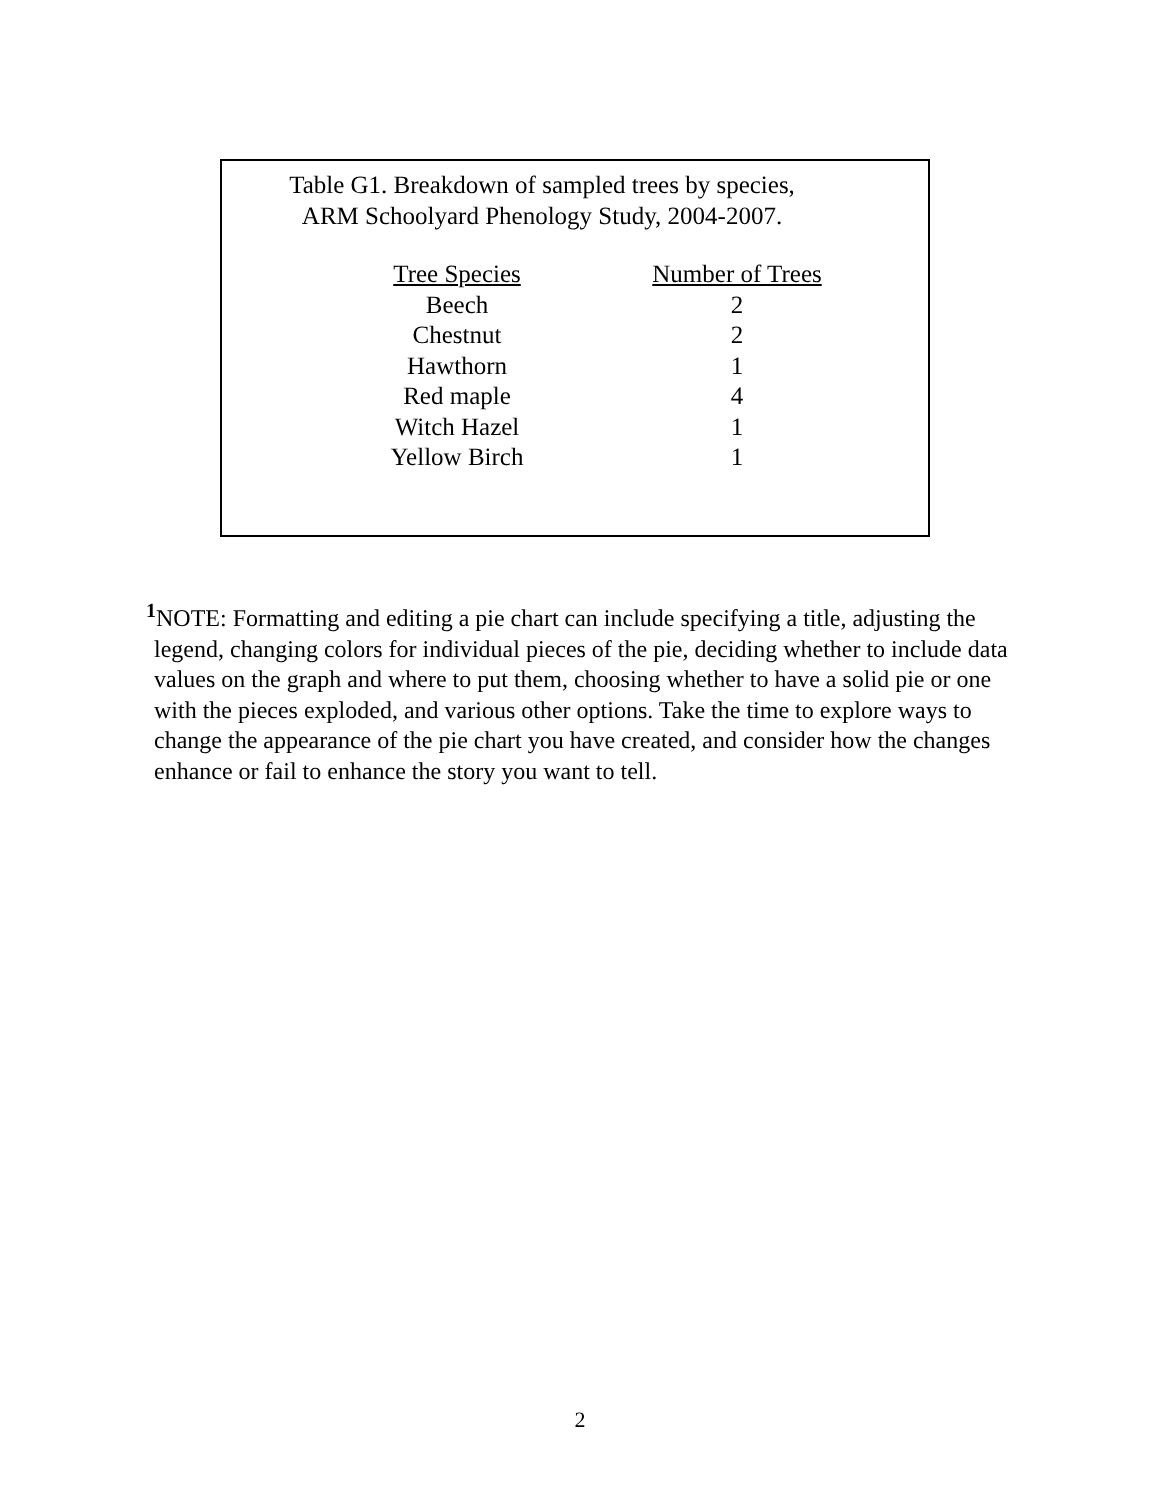Table G1. Breakdown of sampled trees by species,
ARM Schoolyard Phenology Study, 2004-2007.
| Tree Species | Number of Trees |
| --- | --- |
| Beech | 2 |
| Chestnut | 2 |
| Hawthorn | 1 |
| Red maple | 4 |
| Witch Hazel | 1 |
| Yellow Birch | 1 |
<sup>1</sup> NOTE: Formatting and editing a pie chart can include specifying a title, adjusting the legend, changing colors for individual pieces of the pie, deciding whether to include data values on the graph and where to put them, choosing whether to have a solid pie or one with the pieces exploded, and various other options. Take the time to explore ways to change the appearance of the pie chart you have created, and consider how the changes enhance or fail to enhance the story you want to tell.
2